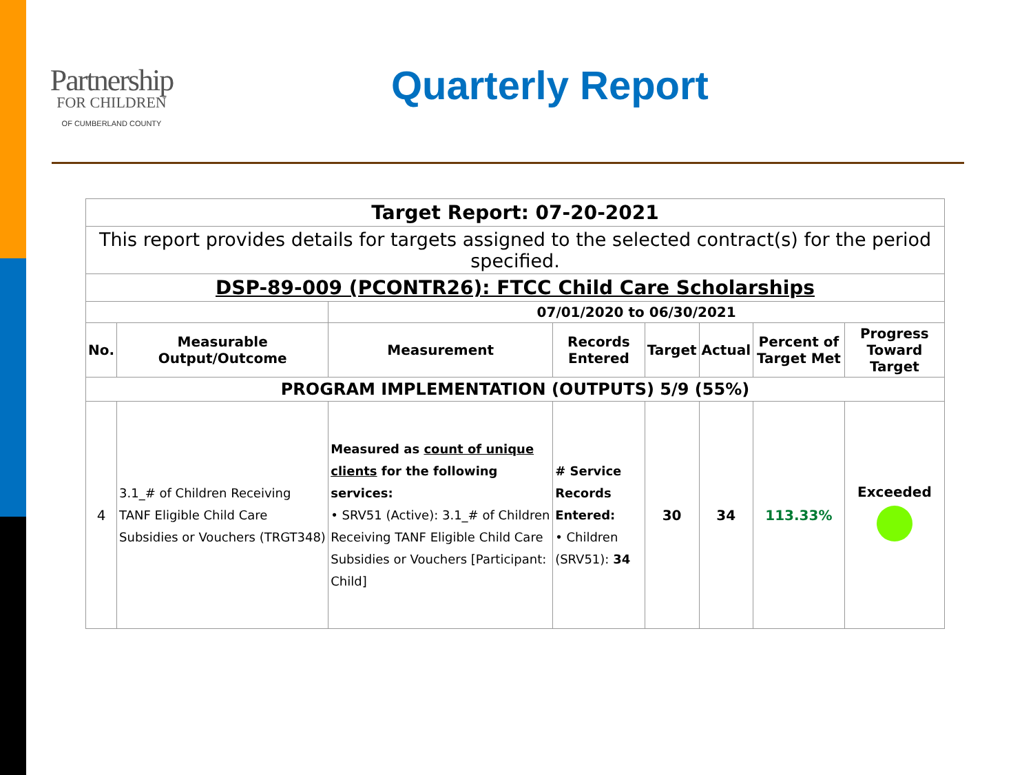Partnership
FOR CHILDREN
OF CUMBERLAND COUNTY
Quarterly Report
| Target Report: 07-20-2021 | | | | | | | |
| --- | --- | --- | --- | --- | --- | --- | --- |
| This report provides details for targets assigned to the selected contract(s) for the period specified. | | | | | | | |
| DSP-89-009 (PCONTR26): FTCC Child Care Scholarships | | | | | | | |
| | | 07/01/2020 to 06/30/2021 | | | | | |
| No. | Measurable Output/Outcome | Measurement | Records Entered | Target | Actual | Percent of Target Met | Progress Toward Target |
| PROGRAM IMPLEMENTATION (OUTPUTS) 5/9 (55%) | | | | | | | |
| 4 | 3.1_# of Children Receiving TANF Eligible Child Care Subsidies or Vouchers (TRGT348) | Measured as count of unique clients for the following services: • SRV51 (Active): 3.1_# of Children Receiving TANF Eligible Child Care Subsidies or Vouchers [Participant: Child] | # Service Records Entered: • Children (SRV51): 34 | 30 | 34 | 113.33% | Exceeded |